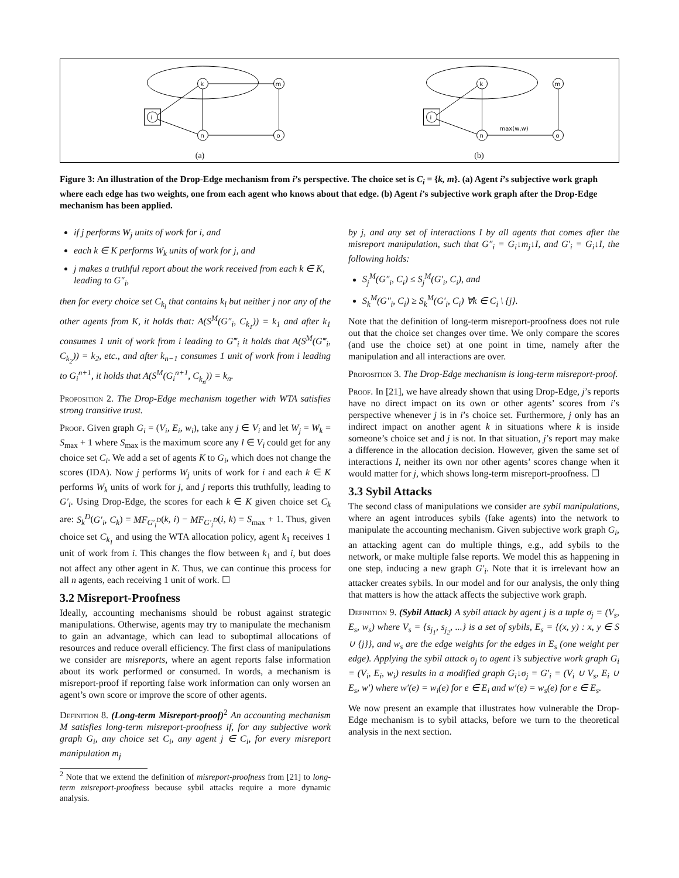i
k
m
n
o
(a)
i
k
m
n
o
max(w,w)
(b)
Figure 3: An illustration of the Drop-Edge mechanism from i’s perspective. The choice set is C<sub>i</sub> = {k, m}. (a) Agent i’s subjective work graph where each edge has two weights, one from each agent who knows about that edge. (b) Agent i’s subjective work graph after the Drop-Edge mechanism has been applied.
if j performs W<sub>j</sub> units of work for i, and
each k ∈ K performs W<sub>k</sub> units of work for j, and
j makes a truthful report about the work received from each k ∈ K, leading to G″<sub>i</sub>,
then for every choice set C<sub>k<sub>l</sub></sub> that contains k<sub>l</sub> but neither j nor any of the other agents from K, it holds that: A(S<sup>M</sup>(G″<sub>i</sub>, C<sub>k<sub>1</sub></sub>)) = k<sub>1</sub> and after k<sub>1</sub> consumes 1 unit of work from i leading to G‴<sub>i</sub> it holds that A(S<sup>M</sup>(G‴<sub>i</sub>, C<sub>k<sub>2</sub></sub>)) = k<sub>2</sub>, etc., and after k<sub>n−1</sub> consumes 1 unit of work from i leading to G<sub>i</sub><sup>n+1</sup>, it holds that A(S<sup>M</sup>(G<sub>i</sub><sup>n+1</sup>, C<sub>k<sub>n</sub></sub>)) = k<sub>n</sub>.
Proposition 2. The Drop-Edge mechanism together with WTA satisfies strong transitive trust.
Proof. Given graph G<sub>i</sub> = (V<sub>i</sub>, E<sub>i</sub>, w<sub>i</sub>), take any j ∈ V<sub>i</sub> and let W<sub>j</sub> = W<sub>k</sub> = S<sub>max</sub> + 1 where S<sub>max</sub> is the maximum score any l ∈ V<sub>i</sub> could get for any choice set C<sub>i</sub>. We add a set of agents K to G<sub>i</sub>, which does not change the scores (IDA). Now j performs W<sub>j</sub> units of work for i and each k ∈ K performs W<sub>k</sub> units of work for j, and j reports this truthfully, leading to G′<sub>i</sub>. Using Drop-Edge, the scores for each k ∈ K given choice set C<sub>k</sub> are: S<sub>k</sub><sup>D</sup>(G′<sub>i</sub>, C<sub>k</sub>) = MF<sub>G′<sub>i</sub><sup>D</sup></sub>(k, i) − MF<sub>G′<sub>i</sub><sup>D</sup></sub>(i, k) = S<sub>max</sub> + 1. Thus, given choice set C<sub>k<sub>1</sub></sub> and using the WTA allocation policy, agent k<sub>1</sub> receives 1 unit of work from i. This changes the flow between k<sub>1</sub> and i, but does not affect any other agent in K. Thus, we can continue this process for all n agents, each receiving 1 unit of work. ☐
3.2 Misreport-Proofness
Ideally, accounting mechanisms should be robust against strategic manipulations. Otherwise, agents may try to manipulate the mechanism to gain an advantage, which can lead to suboptimal allocations of resources and reduce overall efficiency. The first class of manipulations we consider are misreports, where an agent reports false information about its work performed or consumed. In words, a mechanism is misreport-proof if reporting false work information can only worsen an agent’s own score or improve the score of other agents.
Definition 8. (Long-term Misreport-proof)<sup>2</sup> An accounting mechanism M satisfies long-term misreport-proofness if, for any subjective work graph G<sub>i</sub>, any choice set C<sub>i</sub>, any agent j ∈ C<sub>i</sub>, for every misreport manipulation m<sub>j</sub>
<sup>2</sup> Note that we extend the definition of misreport-proofness from [21] to long-term misreport-proofness because sybil attacks require a more dynamic analysis.
by j, and any set of interactions I by all agents that comes after the misreport manipulation, such that G″<sub>i</sub> = G<sub>i</sub>↓m<sub>j</sub>↓I, and G′<sub>i</sub> = G<sub>i</sub>↓I, the following holds:
S<sub>j</sub><sup>M</sup>(G″<sub>i</sub>, C<sub>i</sub>) ≤ S<sub>j</sub><sup>M</sup>(G′<sub>i</sub>, C<sub>i</sub>), and
S<sub>k</sub><sup>M</sup>(G″<sub>i</sub>, C<sub>i</sub>) ≥ S<sub>k</sub><sup>M</sup>(G′<sub>i</sub>, C<sub>i</sub>) ∀k ∈ C<sub>i</sub> \ {j}.
Note that the definition of long-term misreport-proofness does not rule out that the choice set changes over time. We only compare the scores (and use the choice set) at one point in time, namely after the manipulation and all interactions are over.
Proposition 3. The Drop-Edge mechanism is long-term misreport-proof.
Proof. In [21], we have already shown that using Drop-Edge, j’s reports have no direct impact on its own or other agents’ scores from i’s perspective whenever j is in i’s choice set. Furthermore, j only has an indirect impact on another agent k in situations where k is inside someone’s choice set and j is not. In that situation, j’s report may make a difference in the allocation decision. However, given the same set of interactions I, neither its own nor other agents’ scores change when it would matter for j, which shows long-term misreport-proofness. ☐
3.3 Sybil Attacks
The second class of manipulations we consider are sybil manipulations, where an agent introduces sybils (fake agents) into the network to manipulate the accounting mechanism. Given subjective work graph G<sub>i</sub>, an attacking agent can do multiple things, e.g., add sybils to the network, or make multiple false reports. We model this as happening in one step, inducing a new graph G′<sub>i</sub>. Note that it is irrelevant how an attacker creates sybils. In our model and for our analysis, the only thing that matters is how the attack affects the subjective work graph.
Definition 9. (Sybil Attack) A sybil attack by agent j is a tuple σ<sub>j</sub> = (V<sub>s</sub>, E<sub>s</sub>, w<sub>s</sub>) where V<sub>s</sub> = {s<sub>j<sub>1</sub></sub>, s<sub>j<sub>2</sub></sub>, ...} is a set of sybils, E<sub>s</sub> = {(x, y) : x, y ∈ S ∪ {j}}, and w<sub>s</sub> are the edge weights for the edges in E<sub>s</sub> (one weight per edge). Applying the sybil attack σ<sub>j</sub> to agent i’s subjective work graph G<sub>i</sub> = (V<sub>i</sub>, E<sub>i</sub>, w<sub>i</sub>) results in a modified graph G<sub>i</sub>↓σ<sub>j</sub> = G′<sub>i</sub> = (V<sub>i</sub> ∪ V<sub>s</sub>, E<sub>i</sub> ∪ E<sub>s</sub>, w′) where w′(e) = w<sub>i</sub>(e) for e ∈ E<sub>i</sub> and w′(e) = w<sub>s</sub>(e) for e ∈ E<sub>s</sub>.
We now present an example that illustrates how vulnerable the Drop-Edge mechanism is to sybil attacks, before we turn to the theoretical analysis in the next section.